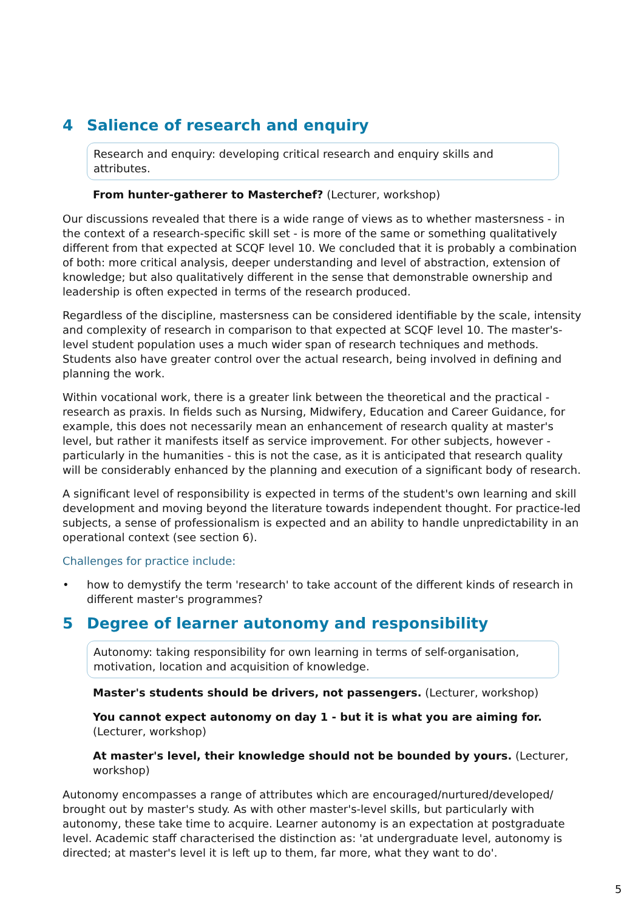4 Salience of research and enquiry
Research and enquiry: developing critical research and enquiry skills and attributes.
From hunter-gatherer to Masterchef? (Lecturer, workshop)
Our discussions revealed that there is a wide range of views as to whether mastersness - in the context of a research-specific skill set - is more of the same or something qualitatively different from that expected at SCQF level 10. We concluded that it is probably a combination of both: more critical analysis, deeper understanding and level of abstraction, extension of knowledge; but also qualitatively different in the sense that demonstrable ownership and leadership is often expected in terms of the research produced.
Regardless of the discipline, mastersness can be considered identifiable by the scale, intensity and complexity of research in comparison to that expected at SCQF level 10. The master's-level student population uses a much wider span of research techniques and methods. Students also have greater control over the actual research, being involved in defining and planning the work.
Within vocational work, there is a greater link between the theoretical and the practical - research as praxis. In fields such as Nursing, Midwifery, Education and Career Guidance, for example, this does not necessarily mean an enhancement of research quality at master's level, but rather it manifests itself as service improvement. For other subjects, however - particularly in the humanities - this is not the case, as it is anticipated that research quality will be considerably enhanced by the planning and execution of a significant body of research.
A significant level of responsibility is expected in terms of the student's own learning and skill development and moving beyond the literature towards independent thought. For practice-led subjects, a sense of professionalism is expected and an ability to handle unpredictability in an operational context (see section 6).
Challenges for practice include:
• how to demystify the term 'research' to take account of the different kinds of research in different master's programmes?
5 Degree of learner autonomy and responsibility
Autonomy: taking responsibility for own learning in terms of self-organisation, motivation, location and acquisition of knowledge.
Master's students should be drivers, not passengers. (Lecturer, workshop)
You cannot expect autonomy on day 1 - but it is what you are aiming for. (Lecturer, workshop)
At master's level, their knowledge should not be bounded by yours. (Lecturer, workshop)
Autonomy encompasses a range of attributes which are encouraged/nurtured/developed/ brought out by master's study. As with other master's-level skills, but particularly with autonomy, these take time to acquire. Learner autonomy is an expectation at postgraduate level. Academic staff characterised the distinction as: 'at undergraduate level, autonomy is directed; at master's level it is left up to them, far more, what they want to do'.
5